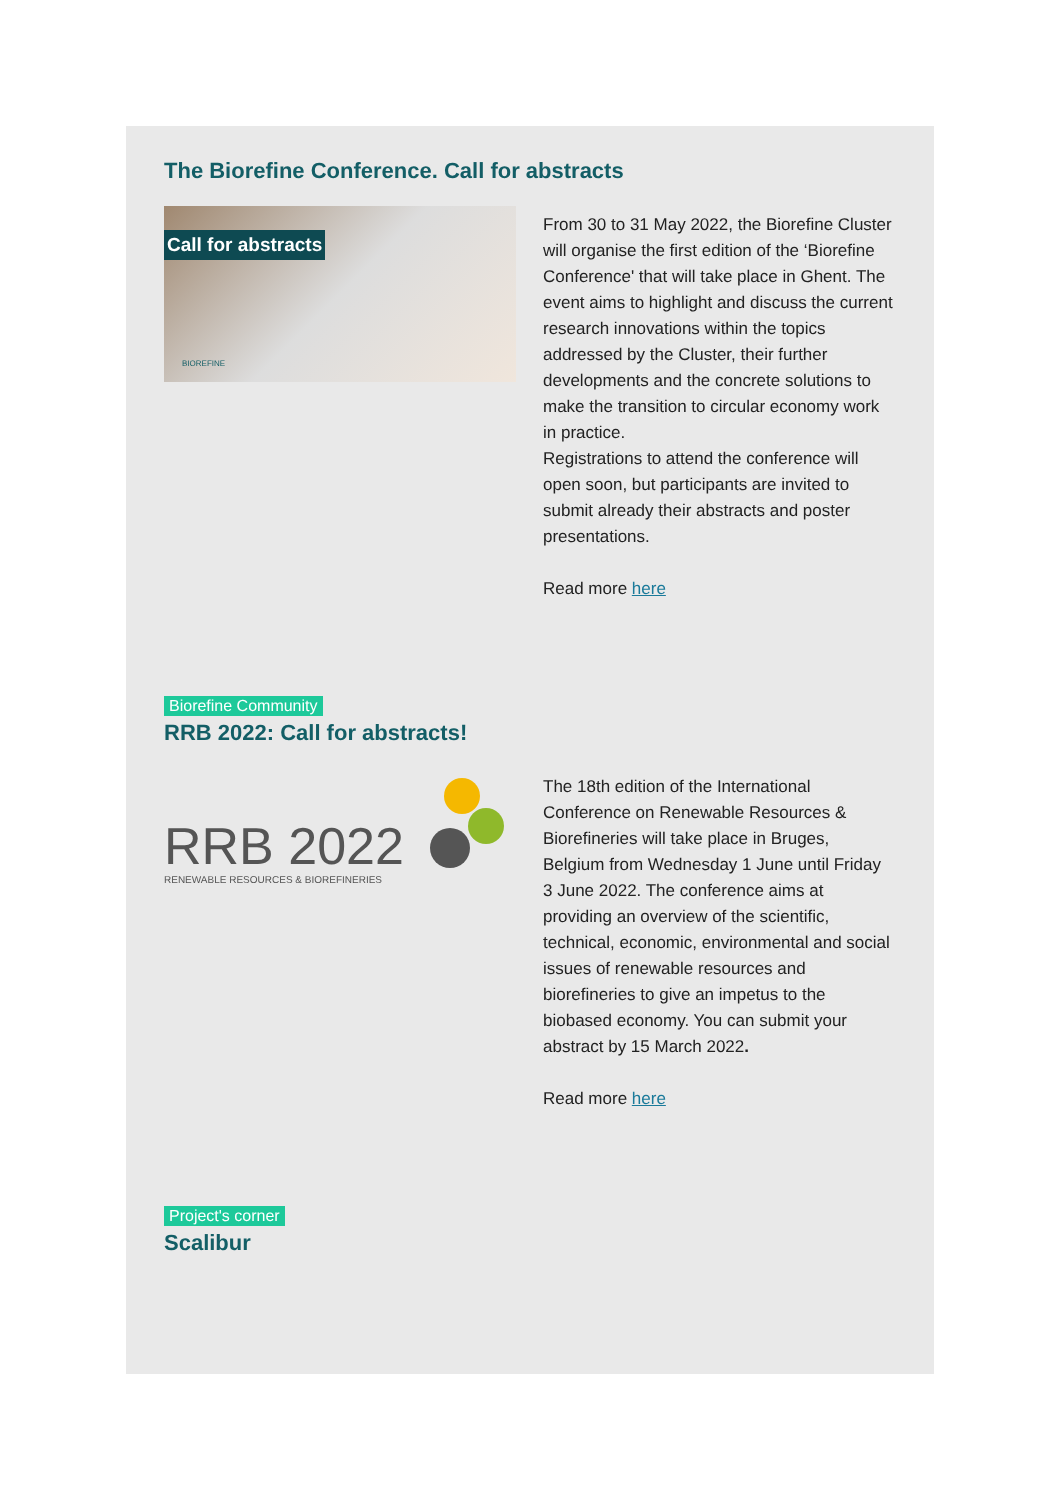The Biorefine Conference. Call for abstracts
Call for abstracts
BIOREFINE
From 30 to 31 May 2022, the Biorefine Cluster will organise the first edition of the ‘Biorefine Conference' that will take place in Ghent. The event aims to highlight and discuss the current research innovations within the topics addressed by the Cluster, their further developments and the concrete solutions to make the transition to circular economy work in practice.
Registrations to attend the conference will open soon, but participants are invited to submit already their abstracts and poster presentations.
Read more here
Biorefine Community
RRB 2022: Call for abstracts!
RRB 2022
RENEWABLE RESOURCES & BIOREFINERIES
The 18th edition of the International Conference on Renewable Resources & Biorefineries will take place in Bruges, Belgium from Wednesday 1 June until Friday 3 June 2022. The conference aims at providing an overview of the scientific, technical, economic, environmental and social issues of renewable resources and biorefineries to give an impetus to the biobased economy. You can submit your abstract by 15 March 2022.
Read more here
Project's corner
Scalibur